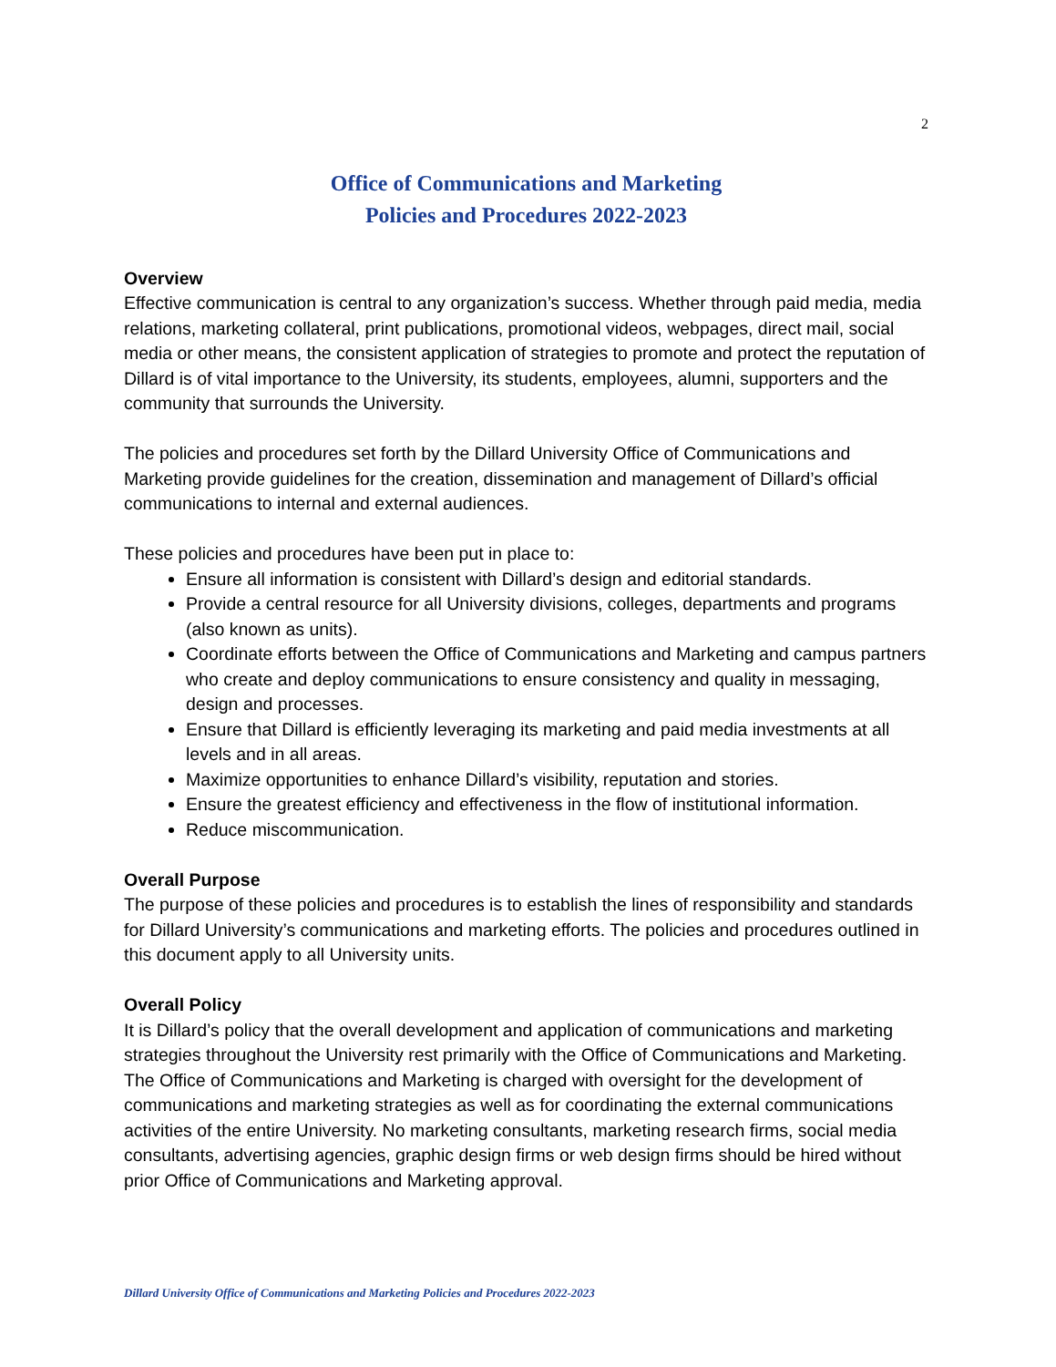2
Office of Communications and Marketing
Policies and Procedures 2022-2023
Overview
Effective communication is central to any organization’s success. Whether through paid media, media relations, marketing collateral, print publications, promotional videos, webpages, direct mail, social media or other means, the consistent application of strategies to promote and protect the reputation of Dillard is of vital importance to the University, its students, employees, alumni, supporters and the community that surrounds the University.
The policies and procedures set forth by the Dillard University Office of Communications and Marketing provide guidelines for the creation, dissemination and management of Dillard’s official communications to internal and external audiences.
These policies and procedures have been put in place to:
Ensure all information is consistent with Dillard’s design and editorial standards.
Provide a central resource for all University divisions, colleges, departments and programs (also known as units).
Coordinate efforts between the Office of Communications and Marketing and campus partners who create and deploy communications to ensure consistency and quality in messaging, design and processes.
Ensure that Dillard is efficiently leveraging its marketing and paid media investments at all levels and in all areas.
Maximize opportunities to enhance Dillard’s visibility, reputation and stories.
Ensure the greatest efficiency and effectiveness in the flow of institutional information.
Reduce miscommunication.
Overall Purpose
The purpose of these policies and procedures is to establish the lines of responsibility and standards for Dillard University’s communications and marketing efforts. The policies and procedures outlined in this document apply to all University units.
Overall Policy
It is Dillard’s policy that the overall development and application of communications and marketing strategies throughout the University rest primarily with the Office of Communications and Marketing. The Office of Communications and Marketing is charged with oversight for the development of communications and marketing strategies as well as for coordinating the external communications activities of the entire University. No marketing consultants, marketing research firms, social media consultants, advertising agencies, graphic design firms or web design firms should be hired without prior Office of Communications and Marketing approval.
Dillard University Office of Communications and Marketing Policies and Procedures 2022-2023